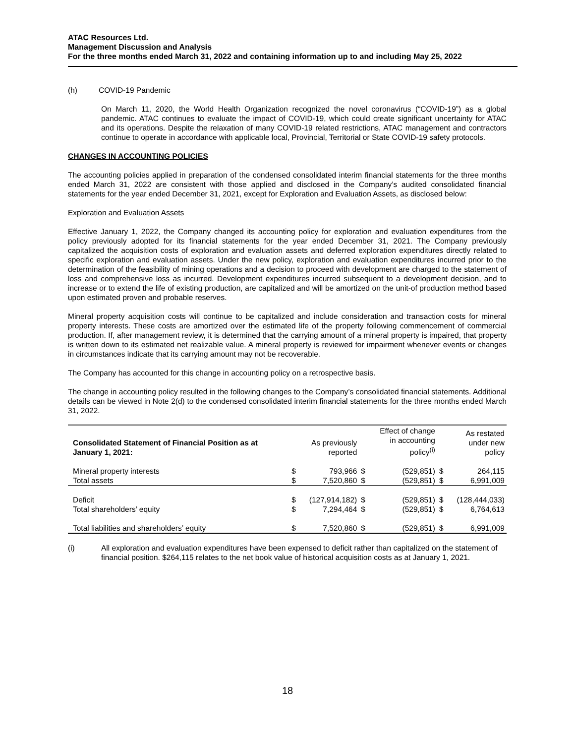ATAC Resources Ltd.
Management Discussion and Analysis
For the three months ended March 31, 2022 and containing information up to and including May 25, 2022
(h) COVID-19 Pandemic
On March 11, 2020, the World Health Organization recognized the novel coronavirus (“COVID-19”) as a global pandemic. ATAC continues to evaluate the impact of COVID-19, which could create significant uncertainty for ATAC and its operations. Despite the relaxation of many COVID-19 related restrictions, ATAC management and contractors continue to operate in accordance with applicable local, Provincial, Territorial or State COVID-19 safety protocols.
CHANGES IN ACCOUNTING POLICIES
The accounting policies applied in preparation of the condensed consolidated interim financial statements for the three months ended March 31, 2022 are consistent with those applied and disclosed in the Company’s audited consolidated financial statements for the year ended December 31, 2021, except for Exploration and Evaluation Assets, as disclosed below:
Exploration and Evaluation Assets
Effective January 1, 2022, the Company changed its accounting policy for exploration and evaluation expenditures from the policy previously adopted for its financial statements for the year ended December 31, 2021. The Company previously capitalized the acquisition costs of exploration and evaluation assets and deferred exploration expenditures directly related to specific exploration and evaluation assets. Under the new policy, exploration and evaluation expenditures incurred prior to the determination of the feasibility of mining operations and a decision to proceed with development are charged to the statement of loss and comprehensive loss as incurred. Development expenditures incurred subsequent to a development decision, and to increase or to extend the life of existing production, are capitalized and will be amortized on the unit-of production method based upon estimated proven and probable reserves.
Mineral property acquisition costs will continue to be capitalized and include consideration and transaction costs for mineral property interests. These costs are amortized over the estimated life of the property following commencement of commercial production. If, after management review, it is determined that the carrying amount of a mineral property is impaired, that property is written down to its estimated net realizable value. A mineral property is reviewed for impairment whenever events or changes in circumstances indicate that its carrying amount may not be recoverable.
The Company has accounted for this change in accounting policy on a retrospective basis.
The change in accounting policy resulted in the following changes to the Company’s consolidated financial statements. Additional details can be viewed in Note 2(d) to the condensed consolidated interim financial statements for the three months ended March 31, 2022.
| Consolidated Statement of Financial Position as at January 1, 2021: | | As previously reported | | Effect of change in accounting policy<sup>(i)</sup> | | As restated under new policy |
| --- | --- | --- | --- | --- | --- | --- |
| Mineral property interests | $ | 793,966 | $ | (529,851) | $ | 264,115 |
| Total assets | $ | 7,520,860 | $ | (529,851) | $ | 6,991,009 |
| Deficit | $ | (127,914,182) | $ | (529,851) | $ | (128,444,033) |
| Total shareholders’ equity | $ | 7,294,464 | $ | (529,851) | $ | 6,764,613 |
| Total liabilities and shareholders’ equity | $ | 7,520,860 | $ | (529,851) | $ | 6,991,009 |
(i) All exploration and evaluation expenditures have been expensed to deficit rather than capitalized on the statement of financial position. $264,115 relates to the net book value of historical acquisition costs as at January 1, 2021.
18